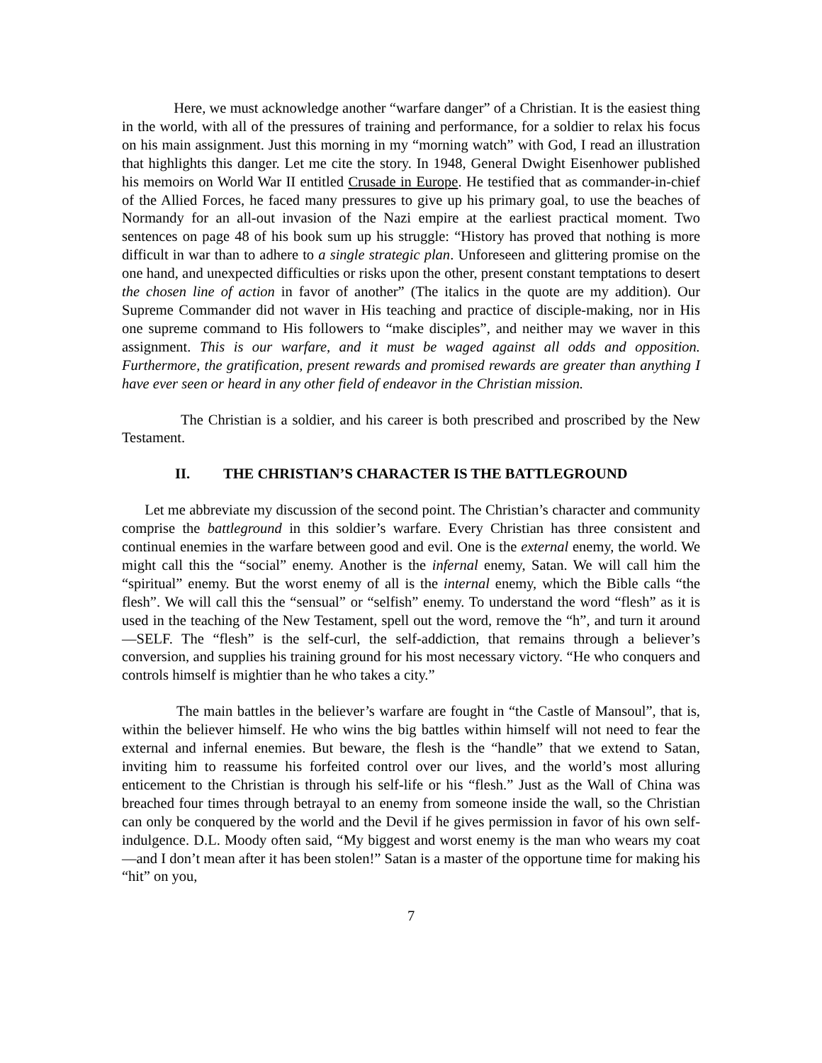Here, we must acknowledge another “warfare danger” of a Christian. It is the easiest thing in the world, with all of the pressures of training and performance, for a soldier to relax his focus on his main assignment. Just this morning in my “morning watch” with God, I read an illustration that highlights this danger. Let me cite the story. In 1948, General Dwight Eisenhower published his memoirs on World War II entitled Crusade in Europe. He testified that as commander-in-chief of the Allied Forces, he faced many pressures to give up his primary goal, to use the beaches of Normandy for an all-out invasion of the Nazi empire at the earliest practical moment. Two sentences on page 48 of his book sum up his struggle: “History has proved that nothing is more difficult in war than to adhere to a single strategic plan. Unforeseen and glittering promise on the one hand, and unexpected difficulties or risks upon the other, present constant temptations to desert the chosen line of action in favor of another” (The italics in the quote are my addition). Our Supreme Commander did not waver in His teaching and practice of disciple-making, nor in His one supreme command to His followers to “make disciples”, and neither may we waver in this assignment. This is our warfare, and it must be waged against all odds and opposition. Furthermore, the gratification, present rewards and promised rewards are greater than anything I have ever seen or heard in any other field of endeavor in the Christian mission.
The Christian is a soldier, and his career is both prescribed and proscribed by the New Testament.
II. THE CHRISTIAN’S CHARACTER IS THE BATTLEGROUND
Let me abbreviate my discussion of the second point. The Christian’s character and community comprise the battleground in this soldier’s warfare. Every Christian has three consistent and continual enemies in the warfare between good and evil. One is the external enemy, the world. We might call this the “social” enemy. Another is the infernal enemy, Satan. We will call him the “spiritual” enemy. But the worst enemy of all is the internal enemy, which the Bible calls “the flesh”. We will call this the “sensual” or “selfish” enemy. To understand the word “flesh” as it is used in the teaching of the New Testament, spell out the word, remove the “h”, and turn it around—SELF. The “flesh” is the self-curl, the self-addiction, that remains through a believer’s conversion, and supplies his training ground for his most necessary victory. “He who conquers and controls himself is mightier than he who takes a city.”
The main battles in the believer’s warfare are fought in “the Castle of Mansoul”, that is, within the believer himself. He who wins the big battles within himself will not need to fear the external and infernal enemies. But beware, the flesh is the “handle” that we extend to Satan, inviting him to reassume his forfeited control over our lives, and the world’s most alluring enticement to the Christian is through his self-life or his “flesh.” Just as the Wall of China was breached four times through betrayal to an enemy from someone inside the wall, so the Christian can only be conquered by the world and the Devil if he gives permission in favor of his own self-indulgence. D.L. Moody often said, “My biggest and worst enemy is the man who wears my coat—and I don’t mean after it has been stolen!” Satan is a master of the opportune time for making his “hit” on you,
7